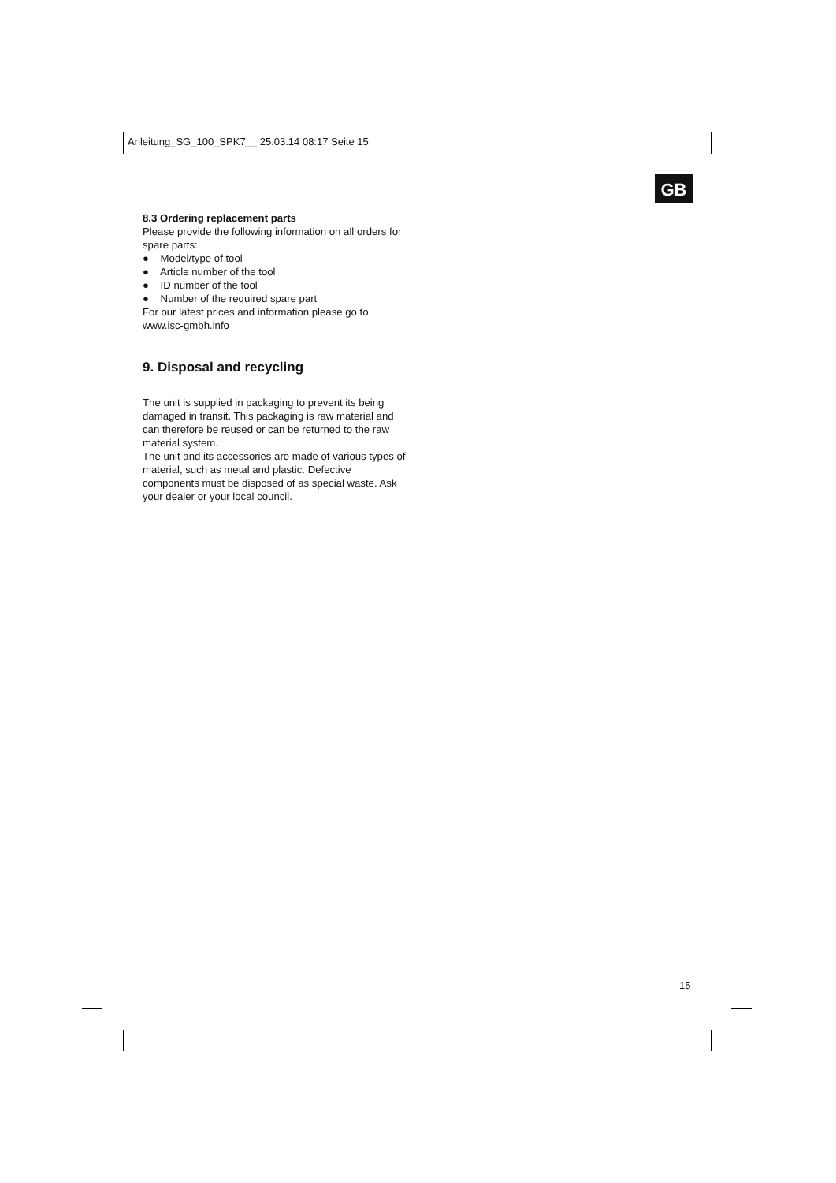Anleitung_SG_100_SPK7__ 25.03.14 08:17 Seite 15
GB
8.3 Ordering replacement parts
Please provide the following information on all orders for spare parts:
● Model/type of tool
● Article number of the tool
● ID number of the tool
● Number of the required spare part
For our latest prices and information please go to www.isc-gmbh.info
9. Disposal and recycling
The unit is supplied in packaging to prevent its being damaged in transit. This packaging is raw material and can therefore be reused or can be returned to the raw material system.
The unit and its accessories are made of various types of material, such as metal and plastic. Defective components must be disposed of as special waste. Ask your dealer or your local council.
15